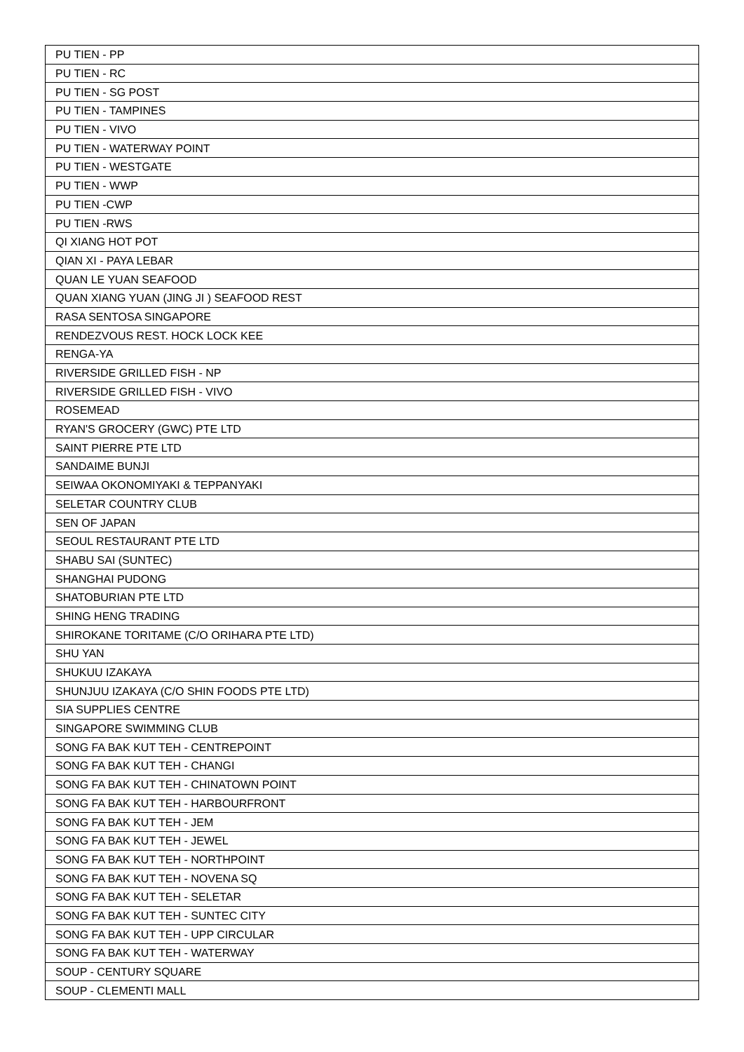| PU TIEN - PP |
| PU TIEN - RC |
| PU TIEN - SG POST |
| PU TIEN - TAMPINES |
| PU TIEN - VIVO |
| PU TIEN - WATERWAY POINT |
| PU TIEN - WESTGATE |
| PU TIEN - WWP |
| PU TIEN -CWP |
| PU TIEN -RWS |
| QI XIANG HOT POT |
| QIAN XI - PAYA LEBAR |
| QUAN LE YUAN SEAFOOD |
| QUAN XIANG YUAN (JING JI ) SEAFOOD REST |
| RASA SENTOSA SINGAPORE |
| RENDEZVOUS REST. HOCK LOCK KEE |
| RENGA-YA |
| RIVERSIDE GRILLED FISH - NP |
| RIVERSIDE GRILLED FISH - VIVO |
| ROSEMEAD |
| RYAN'S GROCERY (GWC) PTE LTD |
| SAINT PIERRE PTE LTD |
| SANDAIME BUNJI |
| SEIWAA OKONOMIYAKI & TEPPANYAKI |
| SELETAR COUNTRY CLUB |
| SEN OF JAPAN |
| SEOUL RESTAURANT PTE LTD |
| SHABU SAI (SUNTEC) |
| SHANGHAI PUDONG |
| SHATOBURIAN PTE LTD |
| SHING HENG TRADING |
| SHIROKANE TORITAME (C/O ORIHARA PTE LTD) |
| SHU YAN |
| SHUKUU IZAKAYA |
| SHUNJUU IZAKAYA (C/O SHIN FOODS PTE LTD) |
| SIA SUPPLIES CENTRE |
| SINGAPORE SWIMMING CLUB |
| SONG FA BAK KUT TEH - CENTREPOINT |
| SONG FA BAK KUT TEH - CHANGI |
| SONG FA BAK KUT TEH - CHINATOWN POINT |
| SONG FA BAK KUT TEH - HARBOURFRONT |
| SONG FA BAK KUT TEH - JEM |
| SONG FA BAK KUT TEH - JEWEL |
| SONG FA BAK KUT TEH - NORTHPOINT |
| SONG FA BAK KUT TEH - NOVENA SQ |
| SONG FA BAK KUT TEH - SELETAR |
| SONG FA BAK KUT TEH - SUNTEC CITY |
| SONG FA BAK KUT TEH - UPP CIRCULAR |
| SONG FA BAK KUT TEH - WATERWAY |
| SOUP - CENTURY SQUARE |
| SOUP - CLEMENTI MALL |